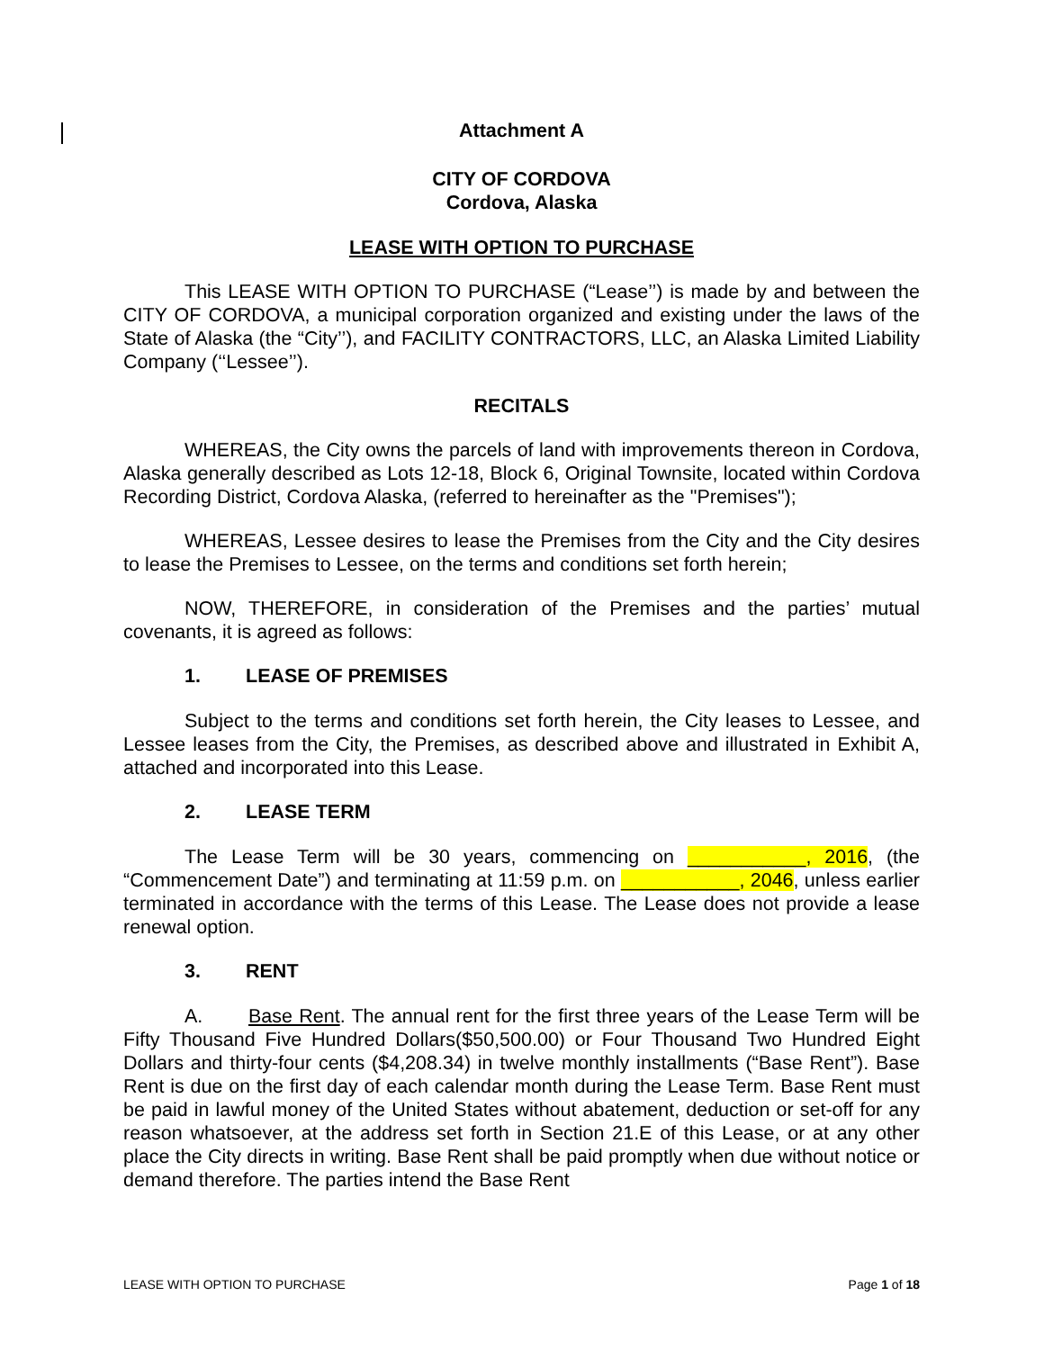Attachment A
CITY OF CORDOVA
Cordova, Alaska
LEASE WITH OPTION TO PURCHASE
This LEASE WITH OPTION TO PURCHASE (“Lease’’) is made by and between the CITY OF CORDOVA, a municipal corporation organized and existing under the laws of the State of Alaska (the “City’’), and FACILITY CONTRACTORS, LLC, an Alaska Limited Liability Company (‘‘Lessee’’).
RECITALS
WHEREAS, the City owns the parcels of land with improvements thereon in Cordova, Alaska generally described as Lots 12-18, Block 6, Original Townsite, located within Cordova Recording District, Cordova Alaska, (referred to hereinafter as the "Premises");
WHEREAS, Lessee desires to lease the Premises from the City and the City desires to lease the Premises to Lessee, on the terms and conditions set forth herein;
NOW, THEREFORE, in consideration of the Premises and the parties’ mutual covenants, it is agreed as follows:
1. LEASE OF PREMISES
Subject to the terms and conditions set forth herein, the City leases to Lessee, and Lessee leases from the City, the Premises, as described above and illustrated in Exhibit A, attached and incorporated into this Lease.
2. LEASE TERM
The Lease Term will be 30 years, commencing on ___________, 2016, (the “Commencement Date”) and terminating at 11:59 p.m. on ___________, 2046, unless earlier terminated in accordance with the terms of this Lease. The Lease does not provide a lease renewal option.
3. RENT
A. Base Rent. The annual rent for the first three years of the Lease Term will be Fifty Thousand Five Hundred Dollars($50,500.00) or Four Thousand Two Hundred Eight Dollars and thirty-four cents ($4,208.34) in twelve monthly installments (“Base Rent”). Base Rent is due on the first day of each calendar month during the Lease Term. Base Rent must be paid in lawful money of the United States without abatement, deduction or set-off for any reason whatsoever, at the address set forth in Section 21.E of this Lease, or at any other place the City directs in writing. Base Rent shall be paid promptly when due without notice or demand therefore. The parties intend the Base Rent
LEASE WITH OPTION TO PURCHASE Page 1 of 18